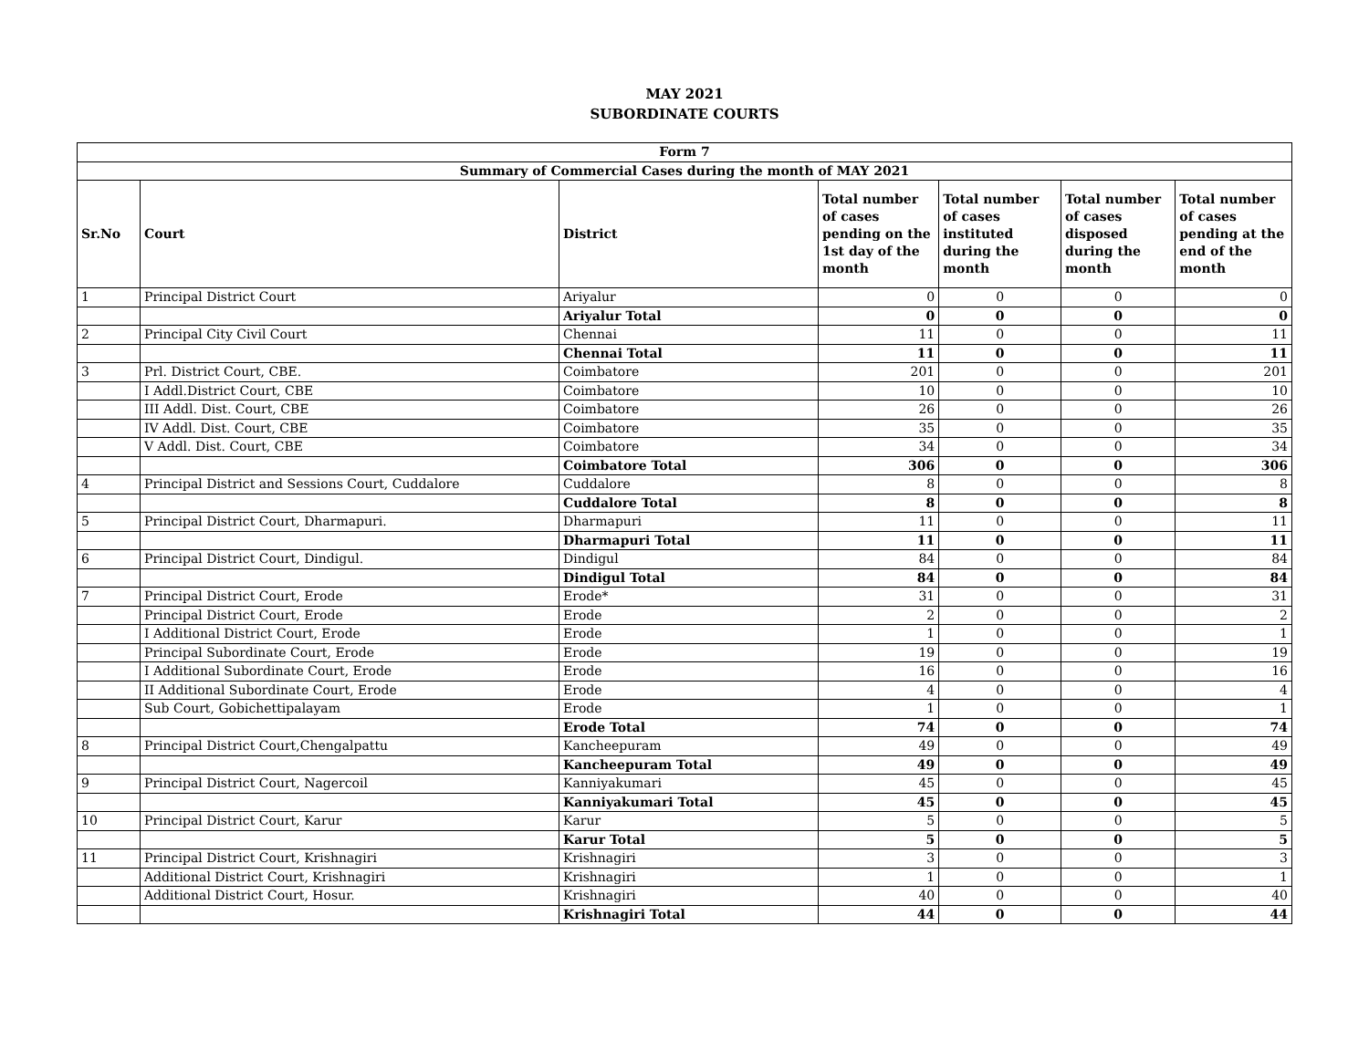MAY 2021
SUBORDINATE COURTS
| Form 7 | | | | | | |
| --- | --- | --- | --- | --- | --- | --- |
| Summary of Commercial Cases during the month of MAY 2021 | | | | | | |
| Sr.No | Court | District | Total number of cases pending on the 1st day of the month | Total number of cases instituted during the month | Total number of cases disposed during the month | Total number of cases pending at the end of the month |
| 1 | Principal District Court | Ariyalur | 0 | 0 | 0 | 0 |
| | | Ariyalur Total | 0 | 0 | 0 | 0 |
| 2 | Principal City Civil Court | Chennai | 11 | 0 | 0 | 11 |
| | | Chennai Total | 11 | 0 | 0 | 11 |
| 3 | Prl. District Court, CBE. | Coimbatore | 201 | 0 | 0 | 201 |
| | I Addl.District Court, CBE | Coimbatore | 10 | 0 | 0 | 10 |
| | III Addl. Dist. Court, CBE | Coimbatore | 26 | 0 | 0 | 26 |
| | IV Addl. Dist. Court, CBE | Coimbatore | 35 | 0 | 0 | 35 |
| | V Addl. Dist. Court, CBE | Coimbatore | 34 | 0 | 0 | 34 |
| | | Coimbatore Total | 306 | 0 | 0 | 306 |
| 4 | Principal District and Sessions Court, Cuddalore | Cuddalore | 8 | 0 | 0 | 8 |
| | | Cuddalore Total | 8 | 0 | 0 | 8 |
| 5 | Principal District Court, Dharmapuri. | Dharmapuri | 11 | 0 | 0 | 11 |
| | | Dharmapuri Total | 11 | 0 | 0 | 11 |
| 6 | Principal District Court, Dindigul. | Dindigul | 84 | 0 | 0 | 84 |
| | | Dindigul Total | 84 | 0 | 0 | 84 |
| 7 | Principal District Court, Erode | Erode* | 31 | 0 | 0 | 31 |
| | Principal District Court, Erode | Erode | 2 | 0 | 0 | 2 |
| | I Additional District Court, Erode | Erode | 1 | 0 | 0 | 1 |
| | Principal Subordinate Court, Erode | Erode | 19 | 0 | 0 | 19 |
| | I Additional Subordinate Court, Erode | Erode | 16 | 0 | 0 | 16 |
| | II Additional Subordinate Court, Erode | Erode | 4 | 0 | 0 | 4 |
| | Sub Court, Gobichettipalayam | Erode | 1 | 0 | 0 | 1 |
| | | Erode Total | 74 | 0 | 0 | 74 |
| 8 | Principal District Court,Chengalpattu | Kancheepuram | 49 | 0 | 0 | 49 |
| | | Kancheepuram Total | 49 | 0 | 0 | 49 |
| 9 | Principal District Court, Nagercoil | Kanniyakumari | 45 | 0 | 0 | 45 |
| | | Kanniyakumari Total | 45 | 0 | 0 | 45 |
| 10 | Principal District Court, Karur | Karur | 5 | 0 | 0 | 5 |
| | | Karur Total | 5 | 0 | 0 | 5 |
| 11 | Principal District Court, Krishnagiri | Krishnagiri | 3 | 0 | 0 | 3 |
| | Additional District Court, Krishnagiri | Krishnagiri | 1 | 0 | 0 | 1 |
| | Additional District Court, Hosur. | Krishnagiri | 40 | 0 | 0 | 40 |
| | | Krishnagiri Total | 44 | 0 | 0 | 44 |